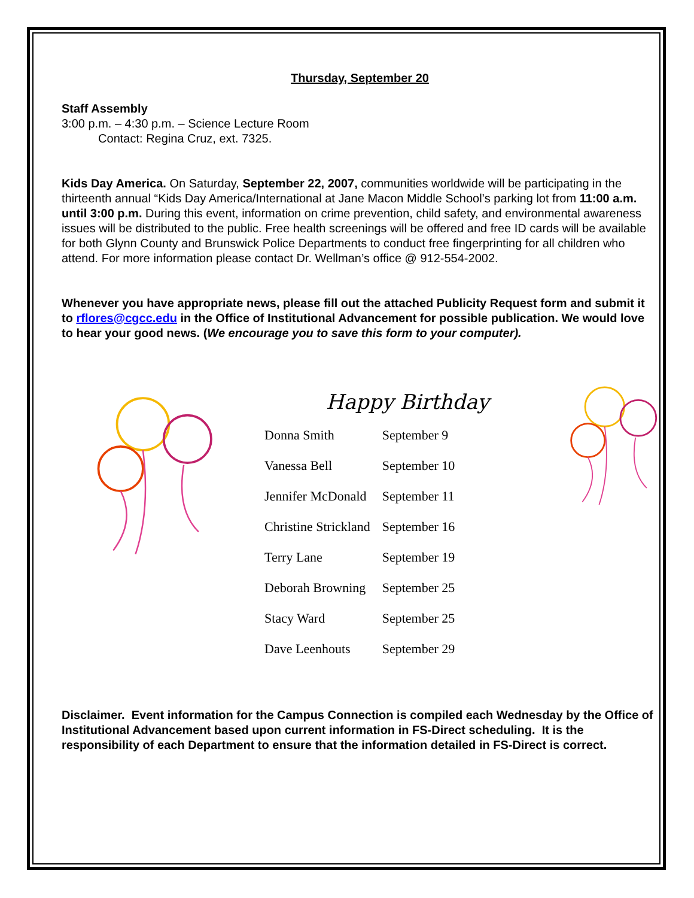Thursday, September 20
Staff Assembly
3:00 p.m. – 4:30 p.m. – Science Lecture Room
Contact: Regina Cruz, ext. 7325.
Kids Day America. On Saturday, September 22, 2007, communities worldwide will be participating in the thirteenth annual “Kids Day America/International at Jane Macon Middle School’s parking lot from 11:00 a.m. until 3:00 p.m. During this event, information on crime prevention, child safety, and environmental awareness issues will be distributed to the public. Free health screenings will be offered and free ID cards will be available for both Glynn County and Brunswick Police Departments to conduct free fingerprinting for all children who attend. For more information please contact Dr. Wellman’s office @ 912-554-2002.
Whenever you have appropriate news, please fill out the attached Publicity Request form and submit it to rflores@cgcc.edu in the Office of Institutional Advancement for possible publication. We would love to hear your good news. (We encourage you to save this form to your computer).
Happy Birthday
| Donna Smith | September 9 |
| Vanessa Bell | September 10 |
| Jennifer McDonald | September 11 |
| Christine Strickland | September 16 |
| Terry Lane | September 19 |
| Deborah Browning | September 25 |
| Stacy Ward | September 25 |
| Dave Leenhouts | September 29 |
Disclaimer. Event information for the Campus Connection is compiled each Wednesday by the Office of Institutional Advancement based upon current information in FS-Direct scheduling. It is the responsibility of each Department to ensure that the information detailed in FS-Direct is correct.